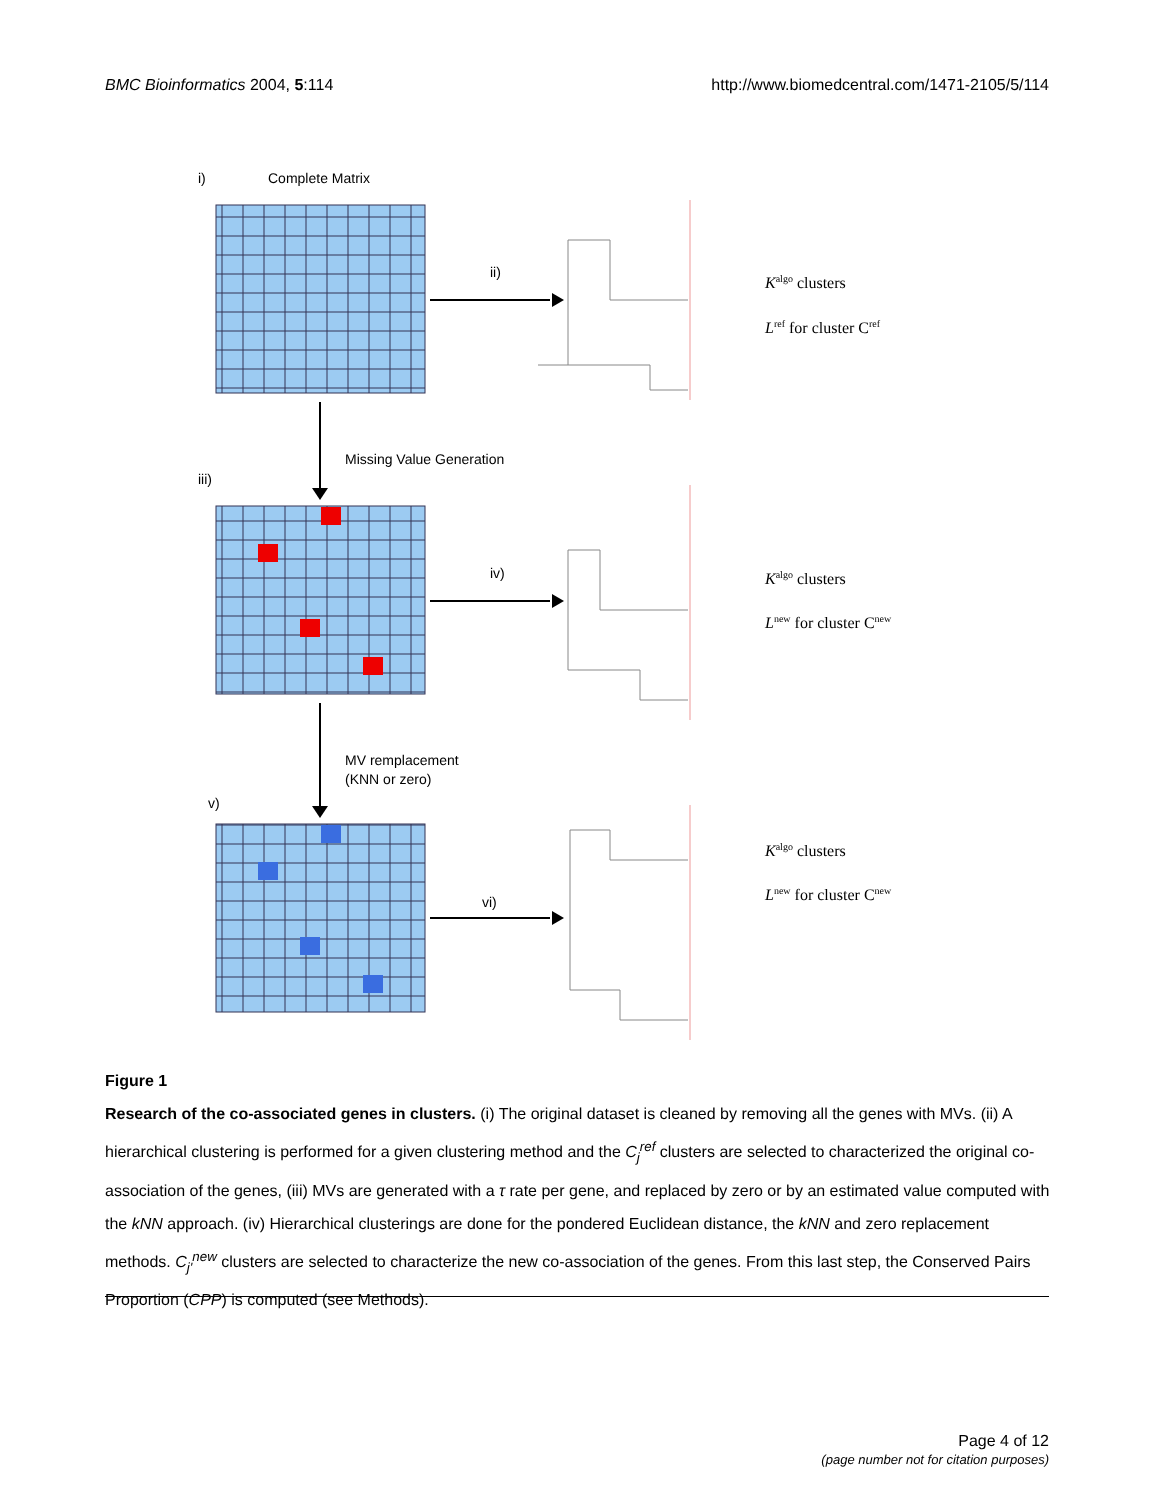BMC Bioinformatics 2004, 5:114 http://www.biomedcentral.com/1471-2105/5/114
i)
Complete Matrix
ii)
iii)
Missing Value Generation
iv)
MV remplacement
(KNN or zero)
v)
vi)
Kalgo clusters
Lref for cluster Cref
Kalgo clusters
Lnew for cluster Cnew
Kalgo clusters
Lnew for cluster Cnew
Figure 1
Research of the co-associated genes in clusters. (i) The original dataset is cleaned by removing all the genes with MVs. (ii) A hierarchical clustering is performed for a given clustering method and the C<sub>j</sub><sup>ref</sup> clusters are selected to characterized the original co-association of the genes, (iii) MVs are generated with a τ rate per gene, and replaced by zero or by an estimated value computed with the kNN approach. (iv) Hierarchical clusterings are done for the pondered Euclidean distance, the kNN and zero replacement methods. C<sub>j'</sub><sup>new</sup> clusters are selected to characterize the new co-association of the genes. From this last step, the Conserved Pairs Proportion (CPP) is computed (see Methods).
Page 4 of 12
(page number not for citation purposes)